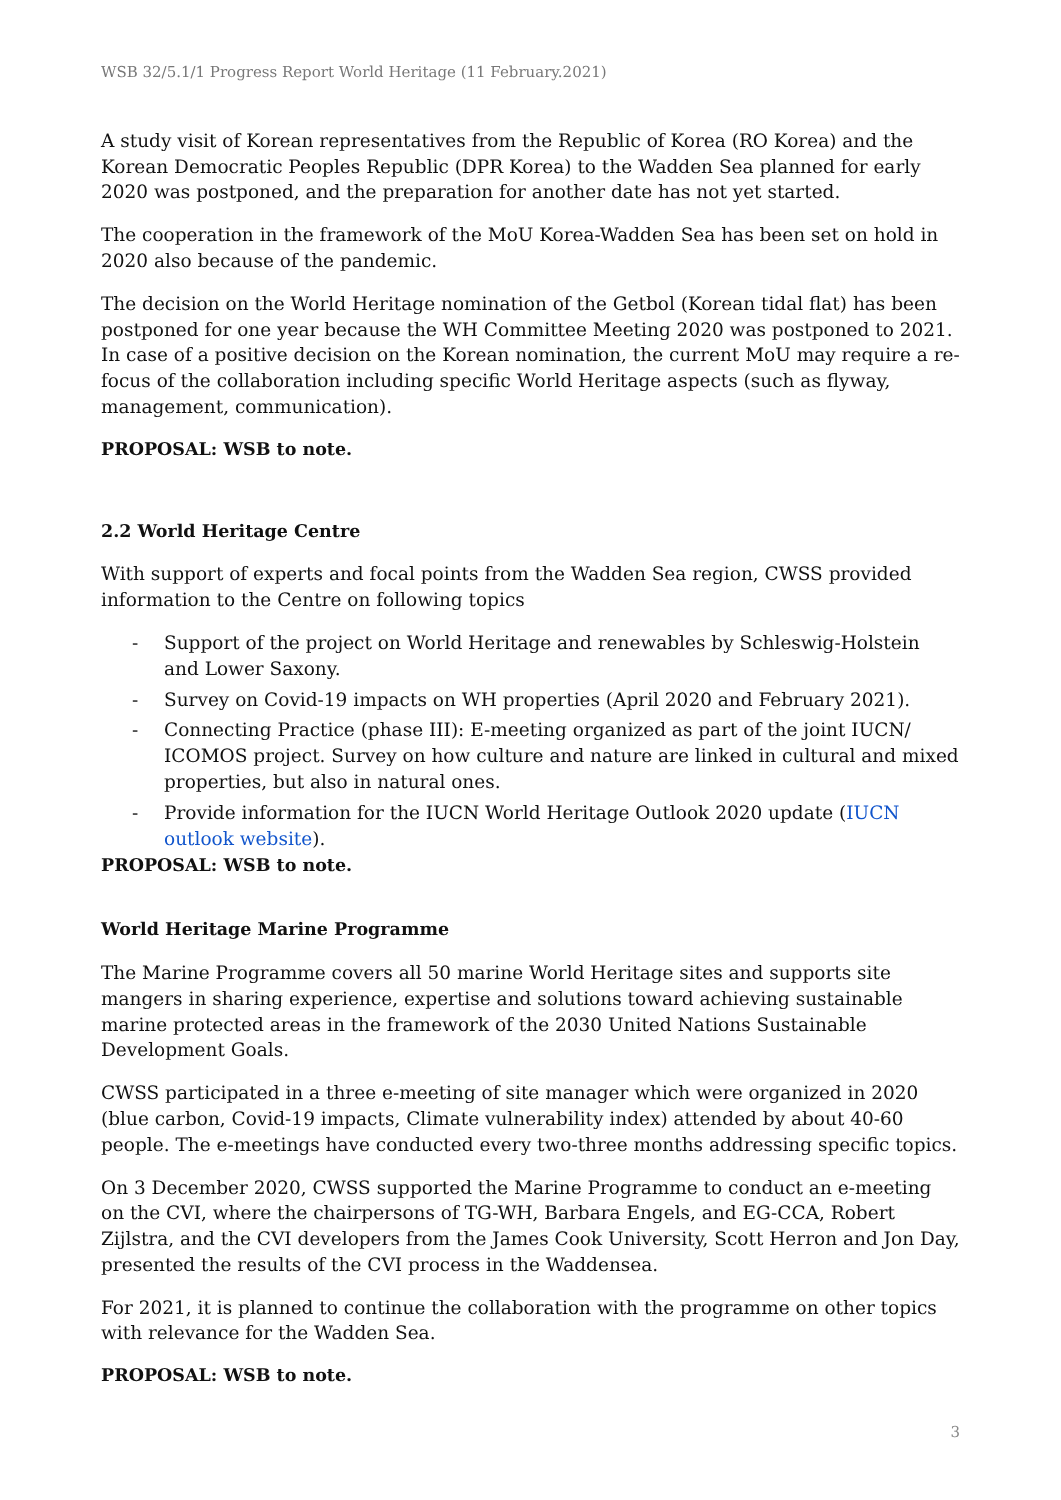WSB 32/5.1/1 Progress Report World Heritage (11 February.2021)
A study visit of Korean representatives from the Republic of Korea (RO Korea) and the Korean Democratic Peoples Republic (DPR Korea) to the Wadden Sea planned for early 2020 was postponed, and the preparation for another date has not yet started.
The cooperation in the framework of the MoU Korea-Wadden Sea has been set on hold in 2020 also because of the pandemic.
The decision on the World Heritage nomination of the Getbol (Korean tidal flat) has been postponed for one year because the WH Committee Meeting 2020 was postponed to 2021. In case of a positive decision on the Korean nomination, the current MoU may require a re-focus of the collaboration including specific World Heritage aspects (such as flyway, management, communication).
PROPOSAL: WSB to note.
2.2 World Heritage Centre
With support of experts and focal points from the Wadden Sea region, CWSS provided information to the Centre on following topics
- Support of the project on World Heritage and renewables by Schleswig-Holstein and Lower Saxony.
- Survey on Covid-19 impacts on WH properties (April 2020 and February 2021).
- Connecting Practice (phase III): E-meeting organized as part of the joint IUCN/ ICOMOS project. Survey on how culture and nature are linked in cultural and mixed properties, but also in natural ones.
- Provide information for the IUCN World Heritage Outlook 2020 update (IUCN outlook website).
PROPOSAL: WSB to note.
World Heritage Marine Programme
The Marine Programme covers all 50 marine World Heritage sites and supports site mangers in sharing experience, expertise and solutions toward achieving sustainable marine protected areas in the framework of the 2030 United Nations Sustainable Development Goals.
CWSS participated in a three e-meeting of site manager which were organized in 2020 (blue carbon, Covid-19 impacts, Climate vulnerability index) attended by about 40-60 people. The e-meetings have conducted every two-three months addressing specific topics.
On 3 December 2020, CWSS supported the Marine Programme to conduct an e-meeting on the CVI, where the chairpersons of TG-WH, Barbara Engels, and EG-CCA, Robert Zijlstra, and the CVI developers from the James Cook University, Scott Herron and Jon Day, presented the results of the CVI process in the Waddensea.
For 2021, it is planned to continue the collaboration with the programme on other topics with relevance for the Wadden Sea.
PROPOSAL: WSB to note.
3